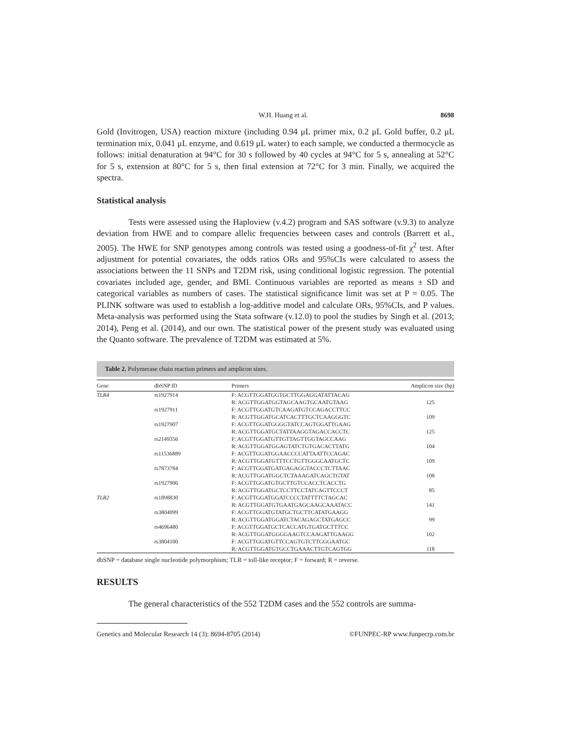W.H. Huang et al. 8698
Gold (Invitrogen, USA) reaction mixture (including 0.94 μL primer mix, 0.2 μL Gold buffer, 0.2 μL termination mix, 0.041 μL enzyme, and 0.619 μL water) to each sample, we conducted a thermocycle as follows: initial denaturation at 94°C for 30 s followed by 40 cycles at 94°C for 5 s, annealing at 52°C for 5 s, extension at 80°C for 5 s, then final extension at 72°C for 3 min. Finally, we acquired the spectra.
Statistical analysis
Tests were assessed using the Haploview (v.4.2) program and SAS software (v.9.3) to analyze deviation from HWE and to compare allelic frequencies between cases and controls (Barrett et al., 2005). The HWE for SNP genotypes among controls was tested using a goodness-of-fit χ<sup>2</sup> test. After adjustment for potential covariates, the odds ratios ORs and 95%CIs were calculated to assess the associations between the 11 SNPs and T2DM risk, using conditional logistic regression. The potential covariates included age, gender, and BMI. Continuous variables are reported as means ± SD and categorical variables as numbers of cases. The statistical significance limit was set at P = 0.05. The PLINK software was used to establish a log-additive model and calculate ORs, 95%CIs, and P values. Meta-analysis was performed using the Stata software (v.12.0) to pool the studies by Singh et al. (2013; 2014), Peng et al. (2014), and our own. The statistical power of the present study was evaluated using the Quanto software. The prevalence of T2DM was estimated at 5%.
Table 2. Polymerase chain reaction primers and amplicon sizes.
| Gene | dbSNP ID | Primers | Amplicon size (bp) |
| --- | --- | --- | --- |
| TLR4 | rs1927914 | F: ACGTTGGATGGTGCTTGGAGGATATTACAG | |
| | | R: ACGTTGGATGGTAGCAAGTGCAATGTAAG | 125 |
| | rs1927911 | F: ACGTTGGATGTCAAGATGTCCAGACCTTCC | |
| | | R: ACGTTGGATGCATCACTTTGCTCAAGGGTC | 109 |
| | rs1927907 | F: ACGTTGGATGGGGTATCCAGTGGATTGAAG | |
| | | R: ACGTTGGATGCTATTAAGGTAGACCACCTC | 125 |
| | rs2149356 | F: ACGTTGGATGTTGTTAGTTGGTAGCCAAG | |
| | | R: ACGTTGGATGGAGTATCTGTGACACTTATG | 104 |
| | rs11536889 | F: ACGTTGGATGGAACCCCATTAATTCCAGAC | |
| | | R: ACGTTGGATGTTTCCTGTTGGGCAATGCTC | 109 |
| | rs7873784 | F: ACGTTGGATGATGAGAGGTACCCTCTTAAC | |
| | | R: ACGTTGGATGGCTCTAAAGATCAGCTGTAT | 108 |
| | rs1927906 | F: ACGTTGGATGTGCTTGTCCACCTCACCTG | |
| | | R: ACGTTGGATGCTCCTTCCTATCAGTTCCCT | 85 |
| TLR2 | rs1898830 | F: ACGTTGGATGGATCCCCTATTTTCTAGCAC | |
| | | R: ACGTTGGATGTGAATGAGCAAGCAAATACC | 141 |
| | rs3804099 | F: ACGTTGGATGTATGCTGCTTCATATGAAGG | |
| | | R: ACGTTGGATGGATCTACAGAGCTATGAGCC | 99 |
| | rs4696480 | F: ACGTTGGATGCTCACCATGTGATGCTTTCC | |
| | | R: ACGTTGGATGGGGAAGTCCAAGATTGAAGG | 102 |
| | rs3804100 | F: ACGTTGGATGTTCCAGTGTCTTGGGAATGC | |
| | | R: ACGTTGGATGTGCCTGAAACTTGTCAGTGG | 118 |
dbSNP = database single nucleotide polymorphism; TLR = toll-like receptor; F = forward; R = reverse.
RESULTS
The general characteristics of the 552 T2DM cases and the 552 controls are summa-
Genetics and Molecular Research 14 (3): 8694-8705 (2014) ©FUNPEC-RP www.funpecrp.com.br